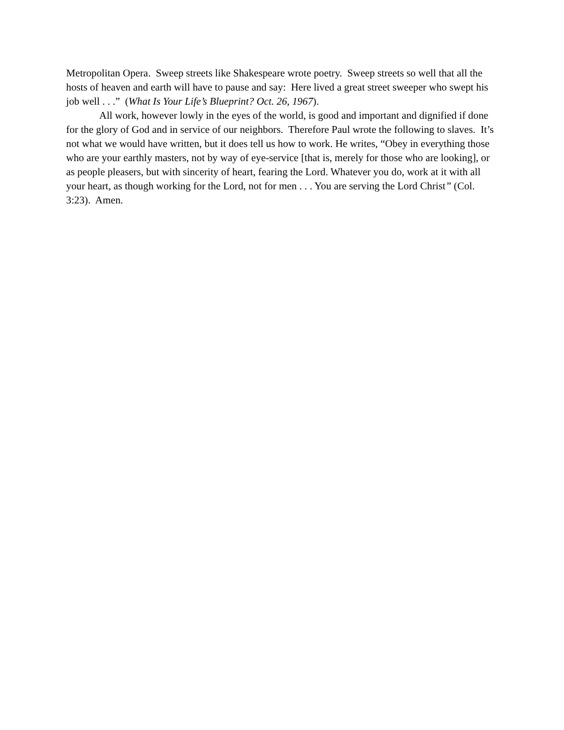Metropolitan Opera. Sweep streets like Shakespeare wrote poetry. Sweep streets so well that all the hosts of heaven and earth will have to pause and say: Here lived a great street sweeper who swept his job well . . .” (What Is Your Life’s Blueprint? Oct. 26, 1967).
All work, however lowly in the eyes of the world, is good and important and dignified if done for the glory of God and in service of our neighbors. Therefore Paul wrote the following to slaves. It’s not what we would have written, but it does tell us how to work. He writes, “Obey in everything those who are your earthly masters, not by way of eye-service [that is, merely for those who are looking], or as people pleasers, but with sincerity of heart, fearing the Lord. Whatever you do, work at it with all your heart, as though working for the Lord, not for men . . . You are serving the Lord Christ” (Col. 3:23). Amen.